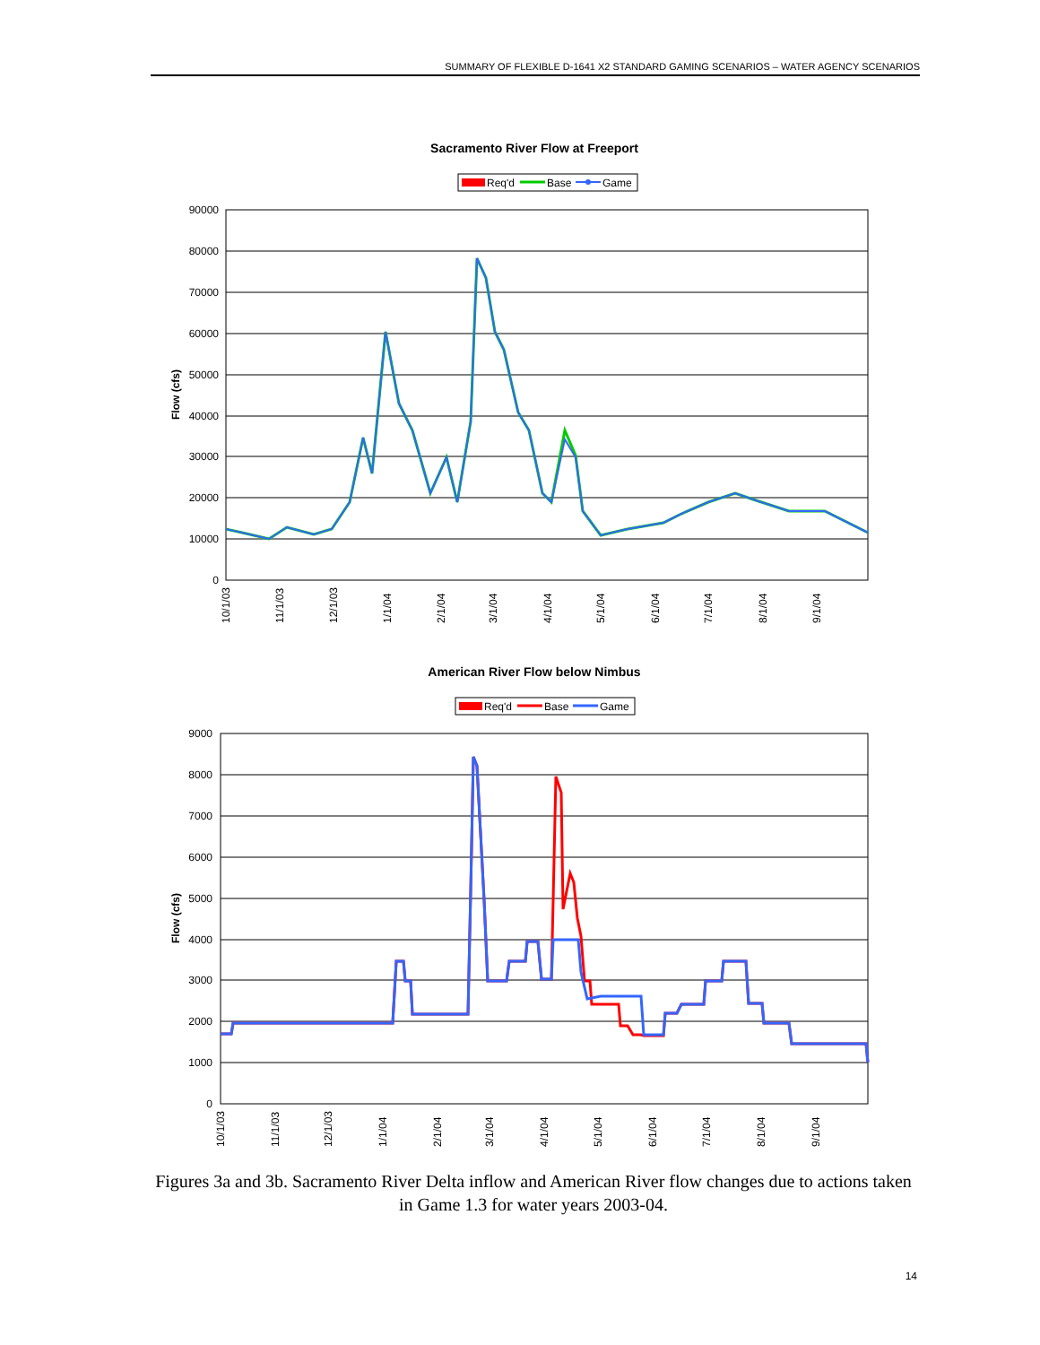SUMMARY OF FLEXIBLE D-1641 X2 STANDARD GAMING SCENARIOS – WATER AGENCY SCENARIOS
Sacramento River Flow at Freeport
Req'd
Base
Game
90000
80000
70000
60000
50000
40000
30000
20000
10000
0
Flow (cfs)
10/1/03
11/1/03
12/1/03
1/1/04
2/1/04
3/1/04
4/1/04
5/1/04
6/1/04
7/1/04
8/1/04
9/1/04
American River Flow below Nimbus
Req'd
Base
Game
9000
8000
7000
6000
5000
4000
3000
2000
1000
0
Flow (cfs)
10/1/03
11/1/03
12/1/03
1/1/04
2/1/04
3/1/04
4/1/04
5/1/04
6/1/04
7/1/04
8/1/04
9/1/04
Figures 3a and 3b. Sacramento River Delta inflow and American River flow changes due to actions taken in Game 1.3 for water years 2003-04.
14